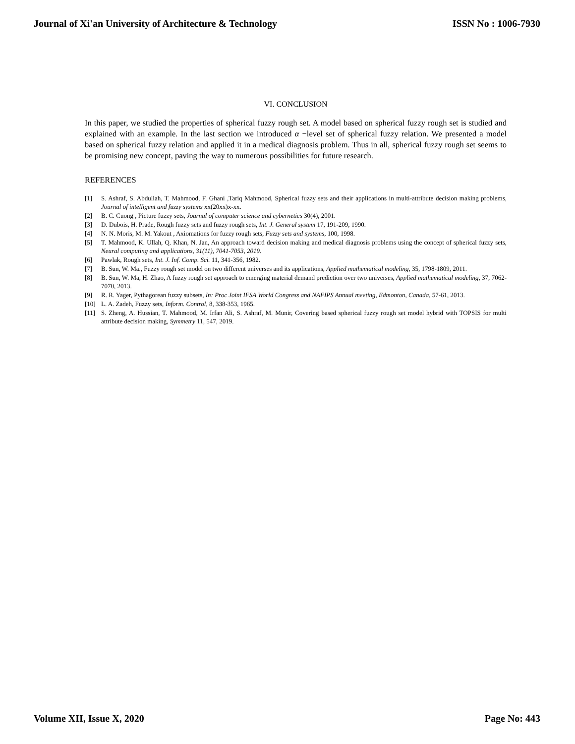Journal of Xi'an University of Architecture & Technology ISSN No : 1006-7930
VI. CONCLUSION
In this paper, we studied the properties of spherical fuzzy rough set. A model based on spherical fuzzy rough set is studied and explained with an example. In the last section we introduced α −level set of spherical fuzzy relation. We presented a model based on spherical fuzzy relation and applied it in a medical diagnosis problem. Thus in all, spherical fuzzy rough set seems to be promising new concept, paving the way to numerous possibilities for future research.
REFERENCES
[1] S. Ashraf, S. Abdullah, T. Mahmood, F. Ghani ,Tariq Mahmood, Spherical fuzzy sets and their applications in multi-attribute decision making problems, Journal of intelligent and fuzzy systems xx(20xx)x-xx.
[2] B. C. Cuong , Picture fuzzy sets, Journal of computer science and cybernetics 30(4), 2001.
[3] D. Dubois, H. Prade, Rough fuzzy sets and fuzzy rough sets, Int. J. General system 17, 191-209, 1990.
[4] N. N. Moris, M. M. Yakout , Axiomations for fuzzy rough sets, Fuzzy sets and systems, 100, 1998.
[5] T. Mahmood, K. Ullah, Q. Khan, N. Jan, An approach toward decision making and medical diagnosis problems using the concept of spherical fuzzy sets, Neural computing and applications, 31(11), 7041-7053, 2019.
[6] Pawlak, Rough sets, Int. J. Inf. Comp. Sci. 11, 341-356, 1982.
[7] B. Sun, W. Ma., Fuzzy rough set model on two different universes and its applications, Applied mathematical modeling, 35, 1798-1809, 2011.
[8] B. Sun, W. Ma, H. Zhao, A fuzzy rough set approach to emerging material demand prediction over two universes, Applied mathematical modeling, 37, 7062-7070, 2013.
[9] R. R. Yager, Pythagorean fuzzy subsets, In: Proc Joint IFSA World Congress and NAFIPS Annual meeting, Edmonton, Canada, 57-61, 2013.
[10] L. A. Zadeh, Fuzzy sets, Inform. Control, 8, 338-353, 1965.
[11] S. Zheng, A. Hussian, T. Mahmood, M. Irfan Ali, S. Ashraf, M. Munir, Covering based spherical fuzzy rough set model hybrid with TOPSIS for multi attribute decision making, Symmetry 11, 547, 2019.
Volume XII, Issue X, 2020 Page No: 443